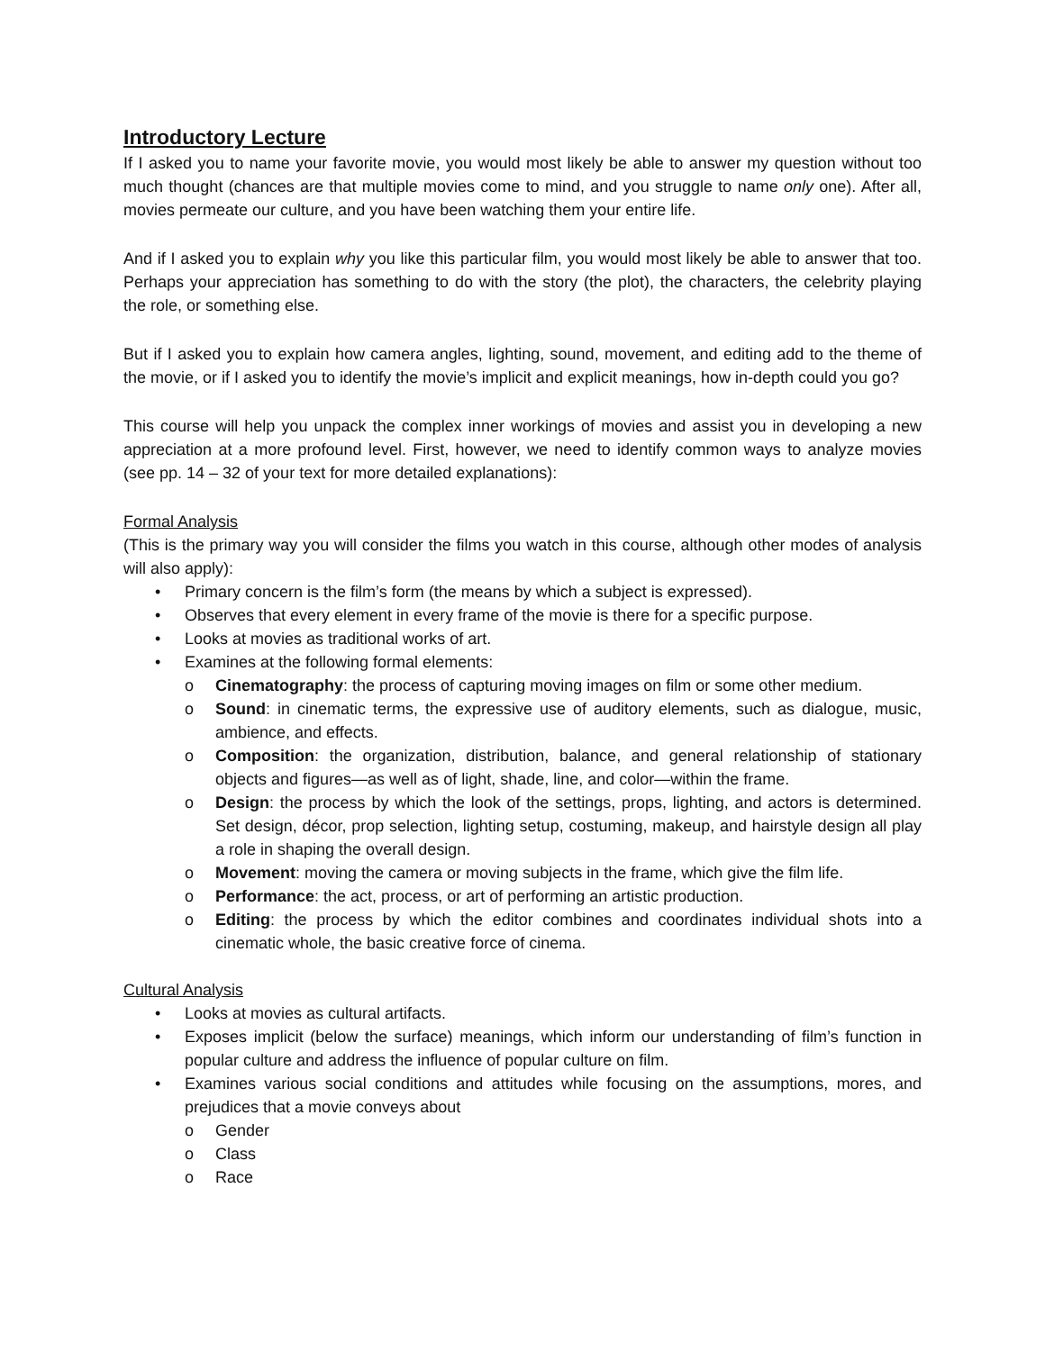Introductory Lecture
If I asked you to name your favorite movie, you would most likely be able to answer my question without too much thought (chances are that multiple movies come to mind, and you struggle to name only one). After all, movies permeate our culture, and you have been watching them your entire life.
And if I asked you to explain why you like this particular film, you would most likely be able to answer that too. Perhaps your appreciation has something to do with the story (the plot), the characters, the celebrity playing the role, or something else.
But if I asked you to explain how camera angles, lighting, sound, movement, and editing add to the theme of the movie, or if I asked you to identify the movie’s implicit and explicit meanings, how in-depth could you go?
This course will help you unpack the complex inner workings of movies and assist you in developing a new appreciation at a more profound level. First, however, we need to identify common ways to analyze movies (see pp. 14 – 32 of your text for more detailed explanations):
Formal Analysis
(This is the primary way you will consider the films you watch in this course, although other modes of analysis will also apply):
• Primary concern is the film’s form (the means by which a subject is expressed).
• Observes that every element in every frame of the movie is there for a specific purpose.
• Looks at movies as traditional works of art.
• Examines at the following formal elements:
o Cinematography: the process of capturing moving images on film or some other medium.
o Sound: in cinematic terms, the expressive use of auditory elements, such as dialogue, music, ambience, and effects.
o Composition: the organization, distribution, balance, and general relationship of stationary objects and figures—as well as of light, shade, line, and color—within the frame.
o Design: the process by which the look of the settings, props, lighting, and actors is determined. Set design, décor, prop selection, lighting setup, costuming, makeup, and hairstyle design all play a role in shaping the overall design.
o Movement: moving the camera or moving subjects in the frame, which give the film life.
o Performance: the act, process, or art of performing an artistic production.
o Editing: the process by which the editor combines and coordinates individual shots into a cinematic whole, the basic creative force of cinema.
Cultural Analysis
• Looks at movies as cultural artifacts.
• Exposes implicit (below the surface) meanings, which inform our understanding of film’s function in popular culture and address the influence of popular culture on film.
• Examines various social conditions and attitudes while focusing on the assumptions, mores, and prejudices that a movie conveys about
o Gender
o Class
o Race